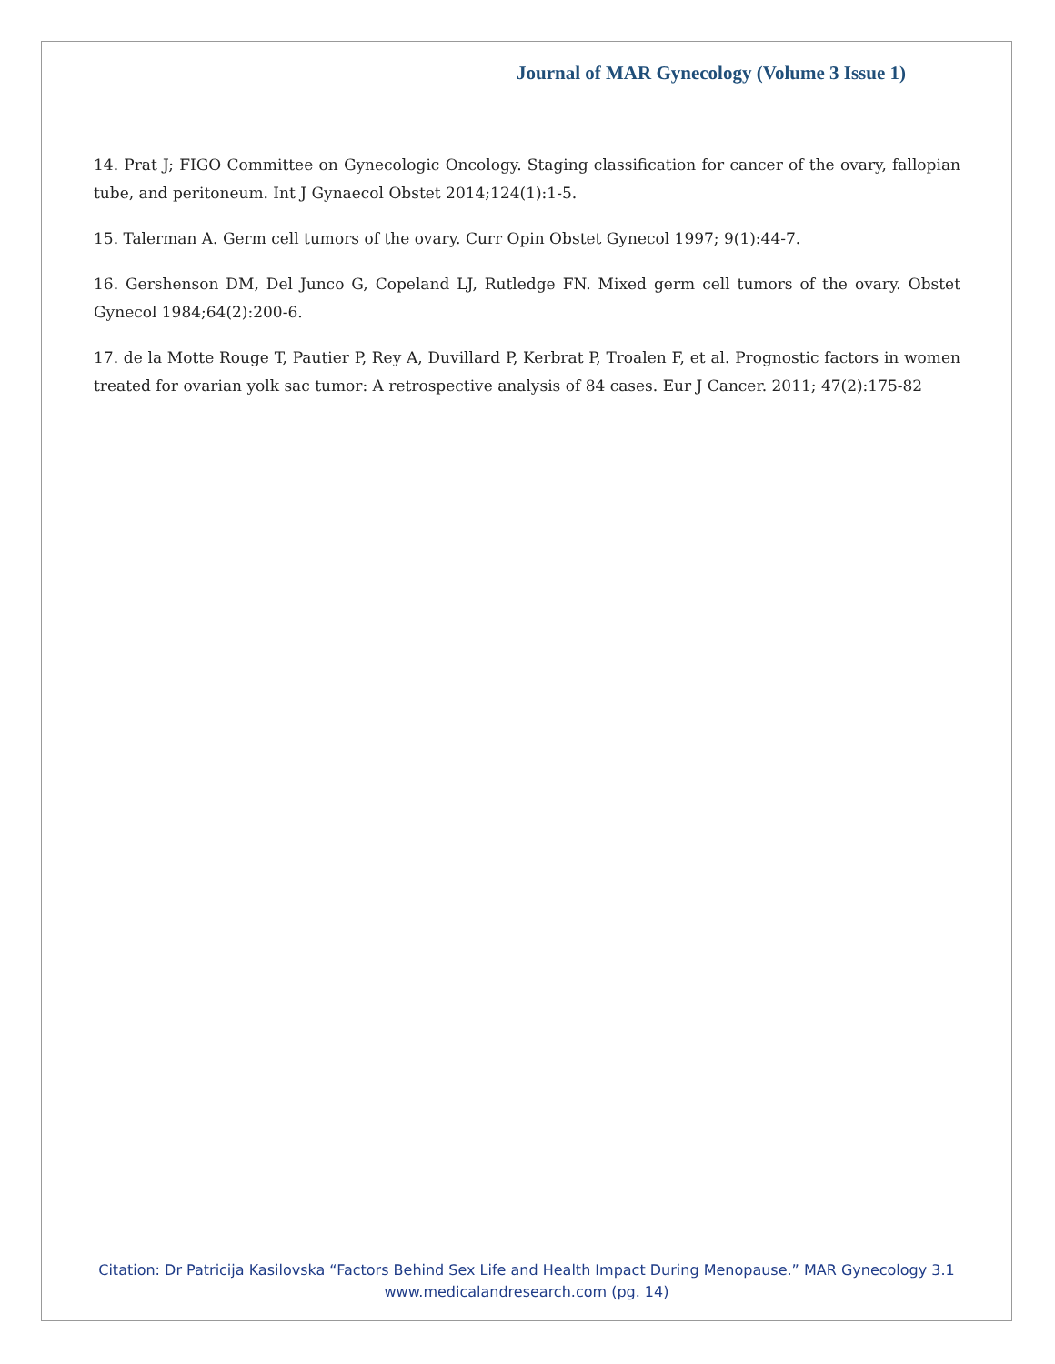Journal of MAR Gynecology (Volume 3 Issue 1)
14. Prat J; FIGO Committee on Gynecologic Oncology. Staging classification for cancer of the ovary, fallopian tube, and peritoneum. Int J Gynaecol Obstet 2014;124(1):1-5.
15. Talerman A. Germ cell tumors of the ovary. Curr Opin Obstet Gynecol 1997; 9(1):44-7.
16. Gershenson DM, Del Junco G, Copeland LJ, Rutledge FN. Mixed germ cell tumors of the ovary. Obstet Gynecol 1984;64(2):200-6.
17. de la Motte Rouge T, Pautier P, Rey A, Duvillard P, Kerbrat P, Troalen F, et al. Prognostic factors in women treated for ovarian yolk sac tumor: A retrospective analysis of 84 cases. Eur J Cancer. 2011; 47(2):175-82
Citation: Dr Patricija Kasilovska “Factors Behind Sex Life and Health Impact During Menopause.” MAR Gynecology 3.1
www.medicalandresearch.com (pg. 14)